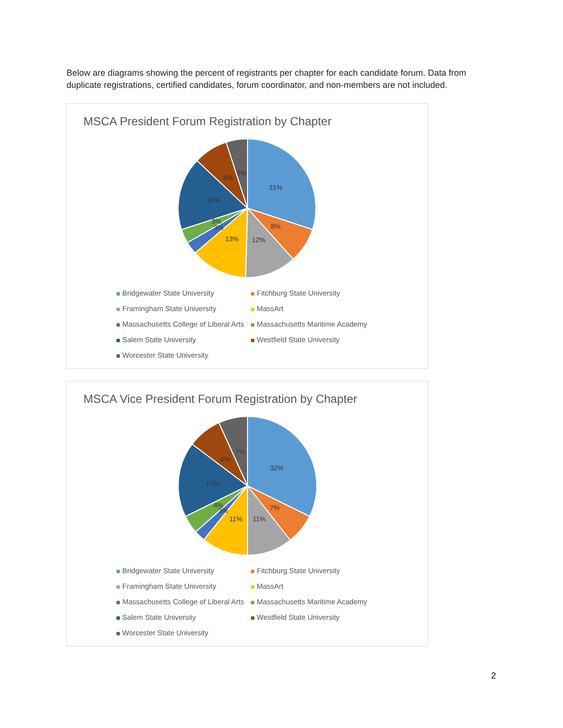Below are diagrams showing the percent of registrants per chapter for each candidate forum. Data from duplicate registrations, certified candidates, forum coordinator, and non-members are not included.
MSCA President Forum Registration by Chapter
31%
8%
12%
13%
3%
3%
17%
8%
5%
Bridgewater State University
Fitchburg State University
Framingham State University
MassArt
Massachusetts College of Liberal Arts
Massachusetts Maritime Academy
Salem State University
Westfield State University
Worcester State University
MSCA Vice President Forum Registration by Chapter
32%
7%
11%
11%
3%
4%
17%
8%
7%
Bridgewater State University
Fitchburg State University
Framingham State University
MassArt
Massachusetts College of Liberal Arts
Massachusetts Maritime Academy
Salem State University
Westfield State University
Worcester State University
2